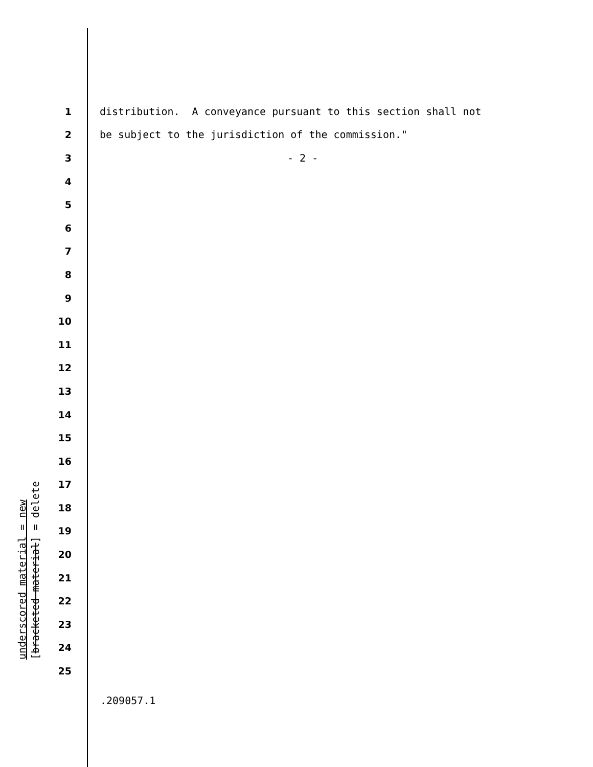1
distribution. A conveyance pursuant to this section shall not
2
be subject to the jurisdiction of the commission."
3
- 2 -
4
5
6
7
8
9
10
11
12
13
14
15
16
17
18
19
20
21
22
23
24
25
underscored material = new
[bracketed material] = delete
.209057.1